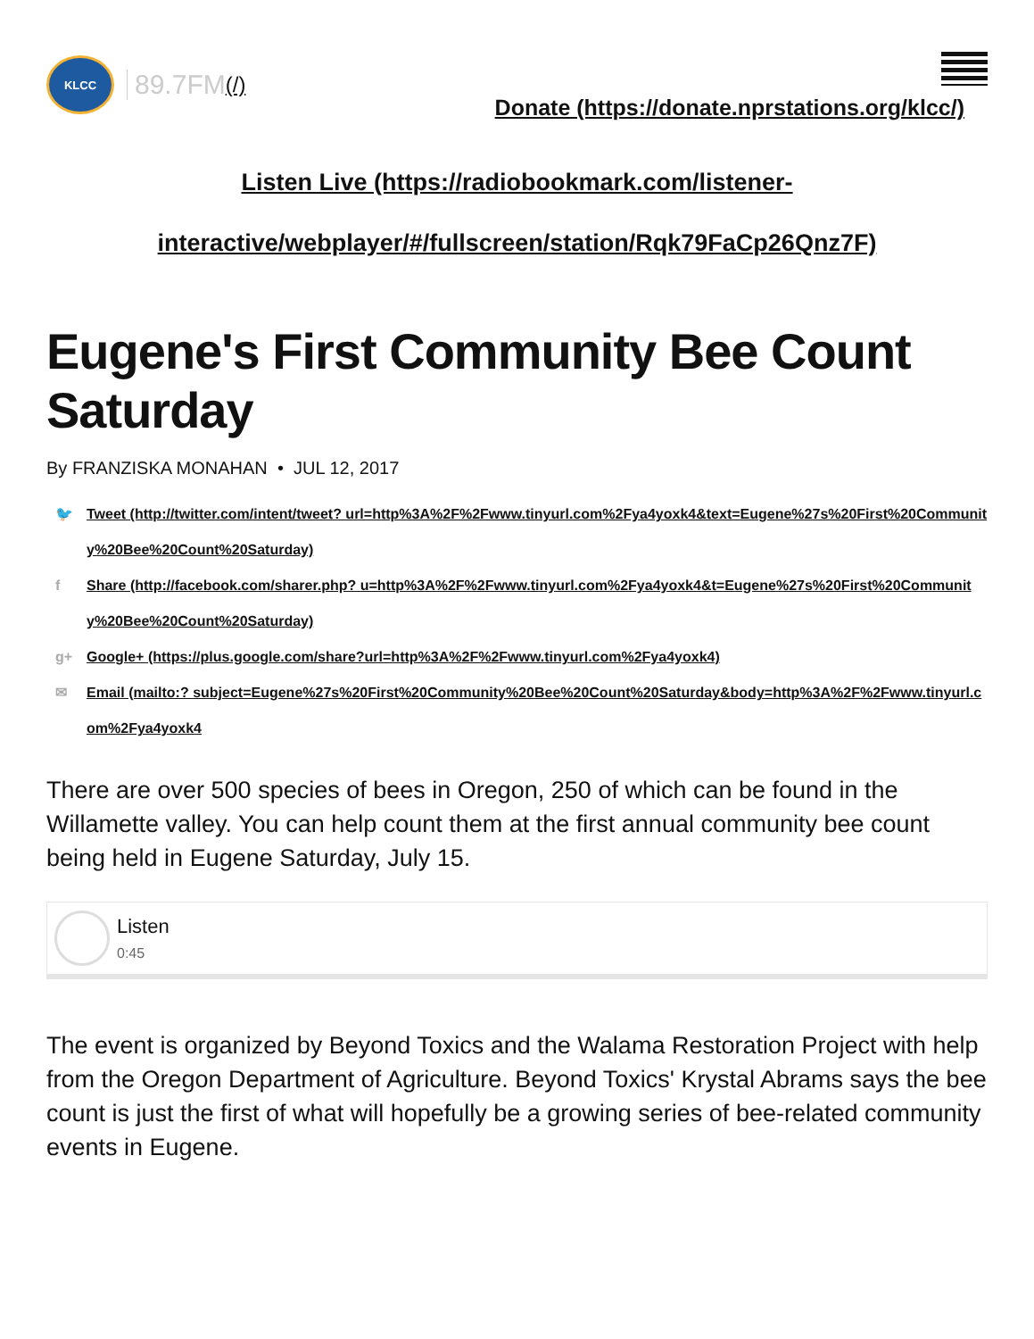KLCC
89.7FM (/)
Donate (https://donate.nprstations.org/klcc/)
Listen Live (https://radiobookmark.com/listener-interactive/webplayer/#/fullscreen/station/Rqk79FaCp26Qnz7F)
Eugene's First Community Bee Count Saturday
By FRANZISKA MONAHAN • JUL 12, 2017
🐦 Tweet (http://twitter.com/intent/tweet? url=http%3A%2F%2Fwww.tinyurl.com%2Fya4yoxk4&text=Eugene%27s%20First%20Community%20Bee%20Count%20Saturday)
f Share (http://facebook.com/sharer.php? u=http%3A%2F%2Fwww.tinyurl.com%2Fya4yoxk4&t=Eugene%27s%20First%20Community%20Bee%20Count%20Saturday)
g+ Google+ (https://plus.google.com/share?url=http%3A%2F%2Fwww.tinyurl.com%2Fya4yoxk4)
✉ Email (mailto:? subject=Eugene%27s%20First%20Community%20Bee%20Count%20Saturday&body=http%3A%2F%2Fwww.tinyurl.com%2Fya4yoxk4
There are over 500 species of bees in Oregon, 250 of which can be found in the Willamette valley. You can help count them at the first annual community bee count being held in Eugene Saturday, July 15.
Listen
0:45
The event is organized by Beyond Toxics and the Walama Restoration Project with help from the Oregon Department of Agriculture. Beyond Toxics' Krystal Abrams says the bee count is just the first of what will hopefully be a growing series of bee-related community events in Eugene.